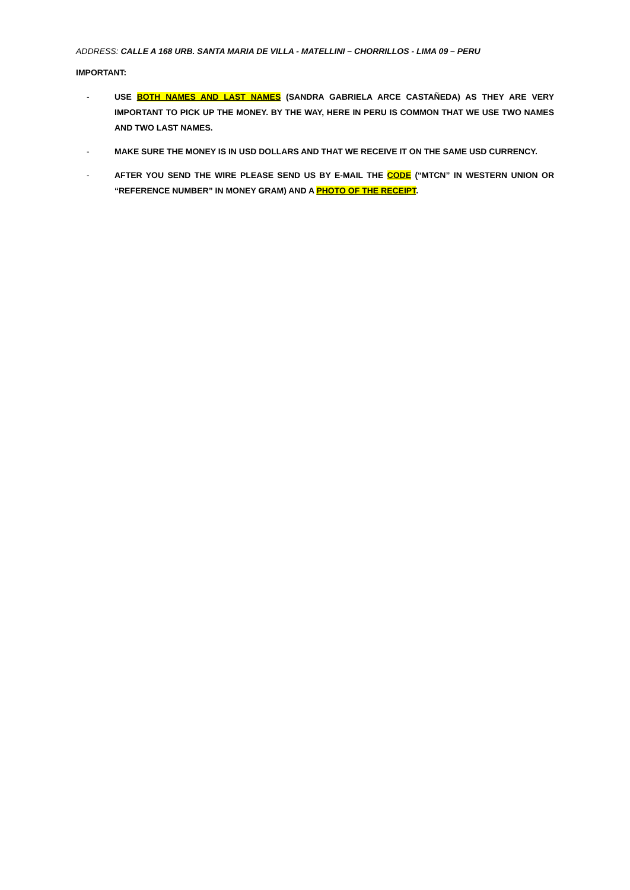ADDRESS: CALLE A 168 URB. SANTA MARIA DE VILLA - MATELLINI – CHORRILLOS - LIMA 09 – PERU
IMPORTANT:
- USE BOTH NAMES AND LAST NAMES (SANDRA GABRIELA ARCE CASTAÑEDA) AS THEY ARE VERY IMPORTANT TO PICK UP THE MONEY. BY THE WAY, HERE IN PERU IS COMMON THAT WE USE TWO NAMES AND TWO LAST NAMES.
- MAKE SURE THE MONEY IS IN USD DOLLARS AND THAT WE RECEIVE IT ON THE SAME USD CURRENCY.
- AFTER YOU SEND THE WIRE PLEASE SEND US BY E-MAIL THE CODE (“MTCN” IN WESTERN UNION OR “REFERENCE NUMBER” IN MONEY GRAM) AND A PHOTO OF THE RECEIPT.